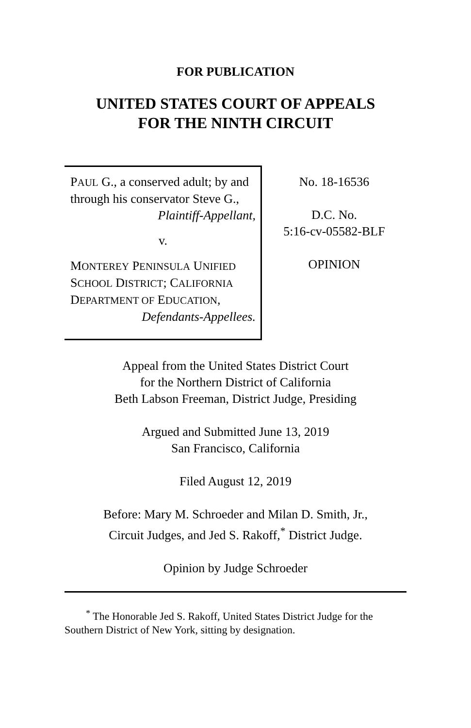FOR PUBLICATION
UNITED STATES COURT OF APPEALS
FOR THE NINTH CIRCUIT
PAUL G., a conserved adult; by and through his conservator Steve G.,
Plaintiff-Appellant,
v.
MONTEREY PENINSULA UNIFIED SCHOOL DISTRICT; CALIFORNIA DEPARTMENT OF EDUCATION,
Defendants-Appellees.
No. 18-16536
D.C. No.
5:16-cv-05582-BLF
OPINION
Appeal from the United States District Court
for the Northern District of California
Beth Labson Freeman, District Judge, Presiding
Argued and Submitted June 13, 2019
San Francisco, California
Filed August 12, 2019
Before: Mary M. Schroeder and Milan D. Smith, Jr.,
Circuit Judges, and Jed S. Rakoff,<sup>*</sup> District Judge.
Opinion by Judge Schroeder
<sup>*</sup> The Honorable Jed S. Rakoff, United States District Judge for the Southern District of New York, sitting by designation.